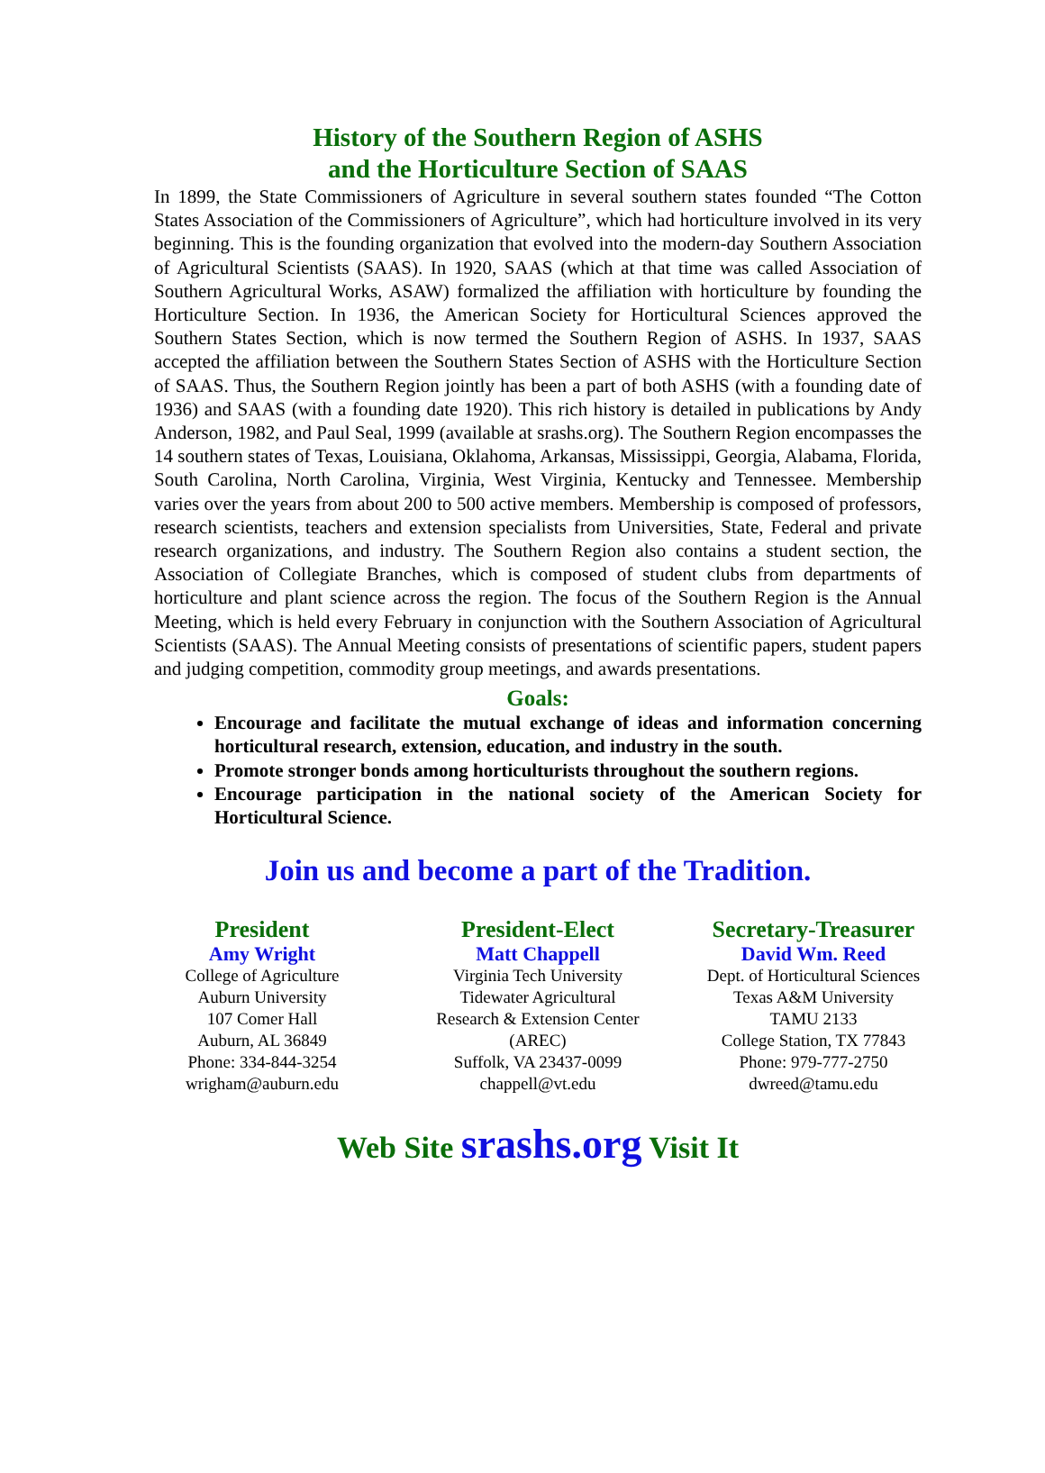History of the Southern Region of ASHS
and the Horticulture Section of SAAS
In 1899, the State Commissioners of Agriculture in several southern states founded “The Cotton States Association of the Commissioners of Agriculture”, which had horticulture involved in its very beginning. This is the founding organization that evolved into the modern-day Southern Association of Agricultural Scientists (SAAS). In 1920, SAAS (which at that time was called Association of Southern Agricultural Works, ASAW) formalized the affiliation with horticulture by founding the Horticulture Section. In 1936, the American Society for Horticultural Sciences approved the Southern States Section, which is now termed the Southern Region of ASHS. In 1937, SAAS accepted the affiliation between the Southern States Section of ASHS with the Horticulture Section of SAAS. Thus, the Southern Region jointly has been a part of both ASHS (with a founding date of 1936) and SAAS (with a founding date 1920). This rich history is detailed in publications by Andy Anderson, 1982, and Paul Seal, 1999 (available at srashs.org). The Southern Region encompasses the 14 southern states of Texas, Louisiana, Oklahoma, Arkansas, Mississippi, Georgia, Alabama, Florida, South Carolina, North Carolina, Virginia, West Virginia, Kentucky and Tennessee. Membership varies over the years from about 200 to 500 active members. Membership is composed of professors, research scientists, teachers and extension specialists from Universities, State, Federal and private research organizations, and industry. The Southern Region also contains a student section, the Association of Collegiate Branches, which is composed of student clubs from departments of horticulture and plant science across the region. The focus of the Southern Region is the Annual Meeting, which is held every February in conjunction with the Southern Association of Agricultural Scientists (SAAS). The Annual Meeting consists of presentations of scientific papers, student papers and judging competition, commodity group meetings, and awards presentations.
Goals:
Encourage and facilitate the mutual exchange of ideas and information concerning horticultural research, extension, education, and industry in the south.
Promote stronger bonds among horticulturists throughout the southern regions.
Encourage participation in the national society of the American Society for Horticultural Science.
Join us and become a part of the Tradition.
President
Amy Wright
College of Agriculture
Auburn University
107 Comer Hall
Auburn, AL 36849
Phone: 334-844-3254
wrigham@auburn.edu
President-Elect
Matt Chappell
Virginia Tech University
Tidewater Agricultural
Research & Extension Center
(AREC)
Suffolk, VA 23437-0099
chappell@vt.edu
Secretary-Treasurer
David Wm. Reed
Dept. of Horticultural Sciences
Texas A&M University
TAMU 2133
College Station, TX 77843
Phone: 979-777-2750
dwreed@tamu.edu
Web Site srashs.org Visit It